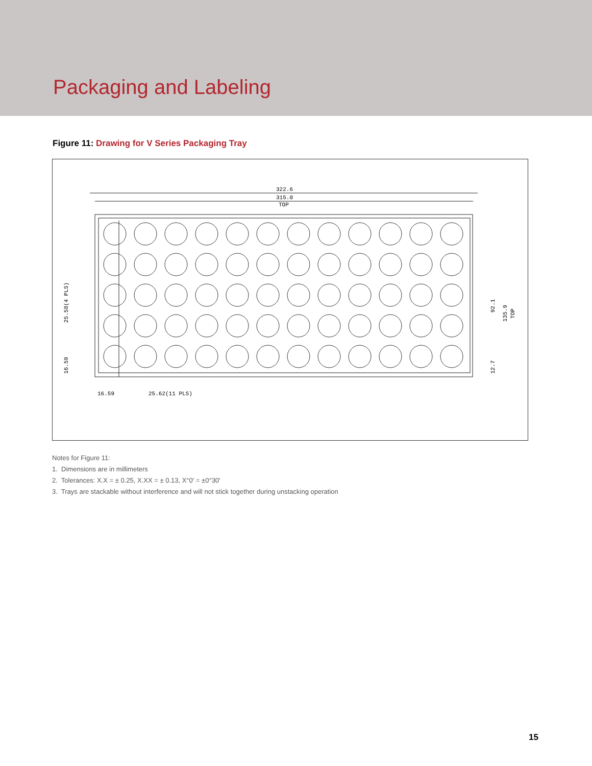Packaging and Labeling
Figure 11: Drawing for V Series Packaging Tray
322.6
315.0
TOP
16.59
25.62(11 PLS)
25.58(4 PLS)
16.59
92.1
135.9
TOP
12.7
Notes for Figure 11:
1. Dimensions are in millimeters
2. Tolerances: X.X = ± 0.25, X.XX = ± 0.13, X°0' = ±0°30'
3. Trays are stackable without interference and will not stick together during unstacking operation
15